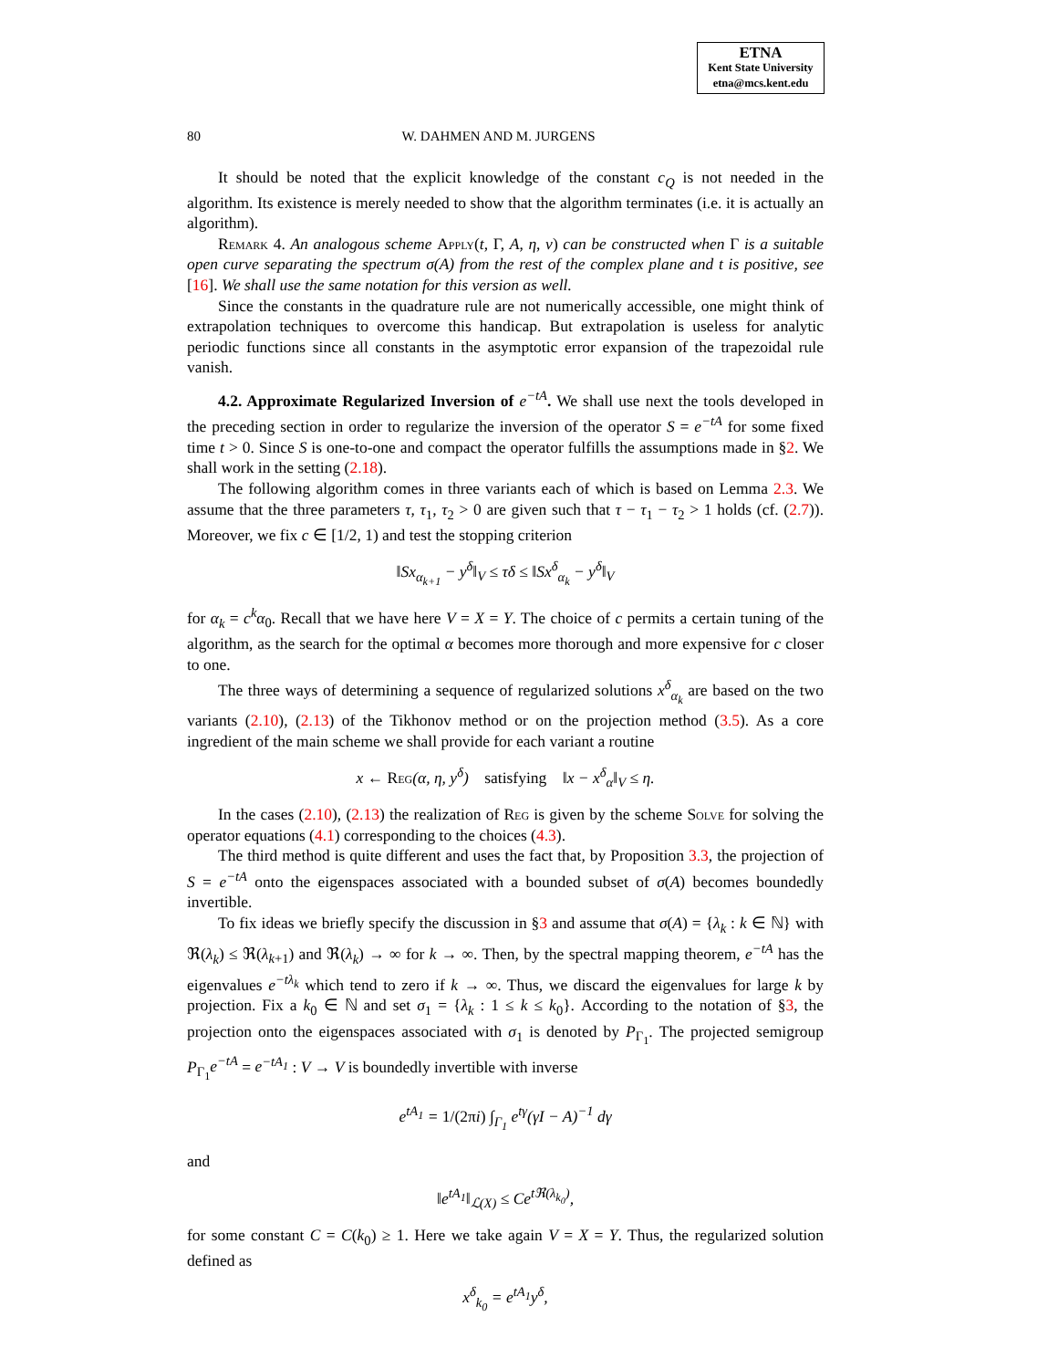ETNA
Kent State University
etna@mcs.kent.edu
80 W. DAHMEN AND M. JURGENS
It should be noted that the explicit knowledge of the constant c<sub>Q</sub> is not needed in the algorithm. Its existence is merely needed to show that the algorithm terminates (i.e. it is actually an algorithm).
Remark 4. An analogous scheme Apply(t, Γ, A, η, v) can be constructed when Γ is a suitable open curve separating the spectrum σ(A) from the rest of the complex plane and t is positive, see [16]. We shall use the same notation for this version as well.
Since the constants in the quadrature rule are not numerically accessible, one might think of extrapolation techniques to overcome this handicap. But extrapolation is useless for analytic periodic functions since all constants in the asymptotic error expansion of the trapezoidal rule vanish.
4.2. Approximate Regularized Inversion of e<sup>−tA</sup>. We shall use next the tools developed in the preceding section in order to regularize the inversion of the operator S = e<sup>−tA</sup> for some fixed time t > 0. Since S is one-to-one and compact the operator fulfills the assumptions made in §2. We shall work in the setting (2.18).
The following algorithm comes in three variants each of which is based on Lemma 2.3. We assume that the three parameters τ, τ<sub>1</sub>, τ<sub>2</sub> > 0 are given such that τ − τ<sub>1</sub> − τ<sub>2</sub> > 1 holds (cf. (2.7)). Moreover, we fix c ∈ [1/2, 1) and test the stopping criterion
‖Sx<sub>α<sub>k+1</sub></sub> − y<sup>δ</sup>‖<sub>V</sub> ≤ τδ ≤ ‖Sx<sup>δ</sup><sub>α<sub>k</sub></sub> − y<sup>δ</sup>‖<sub>V</sub>
for α<sub>k</sub> = c<sup>k</sup>α<sub>0</sub>. Recall that we have here V = X = Y. The choice of c permits a certain tuning of the algorithm, as the search for the optimal α becomes more thorough and more expensive for c closer to one.
The three ways of determining a sequence of regularized solutions x<sup>δ</sup><sub>α<sub>k</sub></sub> are based on the two variants (2.10), (2.13) of the Tikhonov method or on the projection method (3.5). As a core ingredient of the main scheme we shall provide for each variant a routine
x ← Reg(α, η, y<sup>δ</sup>) satisfying ‖x − x<sup>δ</sup><sub>α</sub>‖<sub>V</sub> ≤ η.
In the cases (2.10), (2.13) the realization of Reg is given by the scheme Solve for solving the operator equations (4.1) corresponding to the choices (4.3).
The third method is quite different and uses the fact that, by Proposition 3.3, the projection of S = e<sup>−tA</sup> onto the eigenspaces associated with a bounded subset of σ(A) becomes boundedly invertible.
To fix ideas we briefly specify the discussion in §3 and assume that σ(A) = {λ<sub>k</sub> : k ∈ ℕ} with ℜ(λ<sub>k</sub>) ≤ ℜ(λ<sub>k+1</sub>) and ℜ(λ<sub>k</sub>) → ∞ for k → ∞. Then, by the spectral mapping theorem, e<sup>−tA</sup> has the eigenvalues e<sup>−tλ<sub>k</sub></sup> which tend to zero if k → ∞. Thus, we discard the eigenvalues for large k by projection. Fix a k<sub>0</sub> ∈ ℕ and set σ<sub>1</sub> = {λ<sub>k</sub> : 1 ≤ k ≤ k<sub>0</sub>}. According to the notation of §3, the projection onto the eigenspaces associated with σ<sub>1</sub> is denoted by P<sub>Γ<sub>1</sub></sub>. The projected semigroup P<sub>Γ<sub>1</sub></sub>e<sup>−tA</sup> = e<sup>−tA<sub>1</sub></sup> : V → V is boundedly invertible with inverse
e<sup>tA<sub>1</sub></sup> = 1/(2πi) ∫<sub>Γ<sub>1</sub></sub> e<sup>tγ</sup>(γI − A)<sup>−1</sup> dγ
and
‖e<sup>tA<sub>1</sub></sup>‖<sub>ℒ(X)</sub> ≤ Ce<sup>tℜ(λ<sub>k<sub>0</sub></sub>)</sup>,
for some constant C = C(k<sub>0</sub>) ≥ 1. Here we take again V = X = Y. Thus, the regularized solution defined as
x<sup>δ</sup><sub>k<sub>0</sub></sub> = e<sup>tA<sub>1</sub></sup>y<sup>δ</sup>,